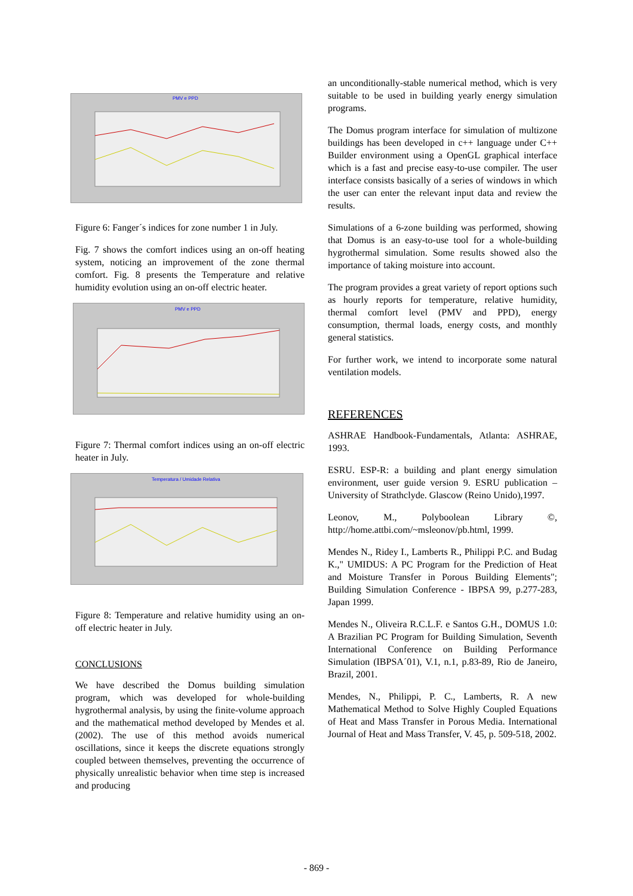PMV e PPD
Figure 6: Fanger´s indices for zone number 1 in July.
Fig. 7 shows the comfort indices using an on-off heating system, noticing an improvement of the zone thermal comfort. Fig. 8 presents the Temperature and relative humidity evolution using an on-off electric heater.
PMV e PPD
Figure 7: Thermal comfort indices using an on-off electric heater in July.
Temperatura / Umidade Relativa
Figure 8: Temperature and relative humidity using an on-off electric heater in July.
CONCLUSIONS
We have described the Domus building simulation program, which was developed for whole-building hygrothermal analysis, by using the finite-volume approach and the mathematical method developed by Mendes et al. (2002). The use of this method avoids numerical oscillations, since it keeps the discrete equations strongly coupled between themselves, preventing the occurrence of physically unrealistic behavior when time step is increased and producing
an unconditionally-stable numerical method, which is very suitable to be used in building yearly energy simulation programs.
The Domus program interface for simulation of multizone buildings has been developed in c++ language under C++ Builder environment using a OpenGL graphical interface which is a fast and precise easy-to-use compiler. The user interface consists basically of a series of windows in which the user can enter the relevant input data and review the results.
Simulations of a 6-zone building was performed, showing that Domus is an easy-to-use tool for a whole-building hygrothermal simulation. Some results showed also the importance of taking moisture into account.
The program provides a great variety of report options such as hourly reports for temperature, relative humidity, thermal comfort level (PMV and PPD), energy consumption, thermal loads, energy costs, and monthly general statistics.
For further work, we intend to incorporate some natural ventilation models.
REFERENCES
ASHRAE Handbook-Fundamentals, Atlanta: ASHRAE, 1993.
ESRU. ESP-R: a building and plant energy simulation environment, user guide version 9. ESRU publication – University of Strathclyde. Glascow (Reino Unido),1997.
Leonov, M., Polyboolean Library ©, http://home.attbi.com/~msleonov/pb.html, 1999.
Mendes N., Ridey I., Lamberts R., Philippi P.C. and Budag K.," UMIDUS: A PC Program for the Prediction of Heat and Moisture Transfer in Porous Building Elements"; Building Simulation Conference - IBPSA 99, p.277-283, Japan 1999.
Mendes N., Oliveira R.C.L.F. e Santos G.H., DOMUS 1.0: A Brazilian PC Program for Building Simulation, Seventh International Conference on Building Performance Simulation (IBPSA´01), V.1, n.1, p.83-89, Rio de Janeiro, Brazil, 2001.
Mendes, N., Philippi, P. C., Lamberts, R. A new Mathematical Method to Solve Highly Coupled Equations of Heat and Mass Transfer in Porous Media. International Journal of Heat and Mass Transfer, V. 45, p. 509-518, 2002.
- 869 -